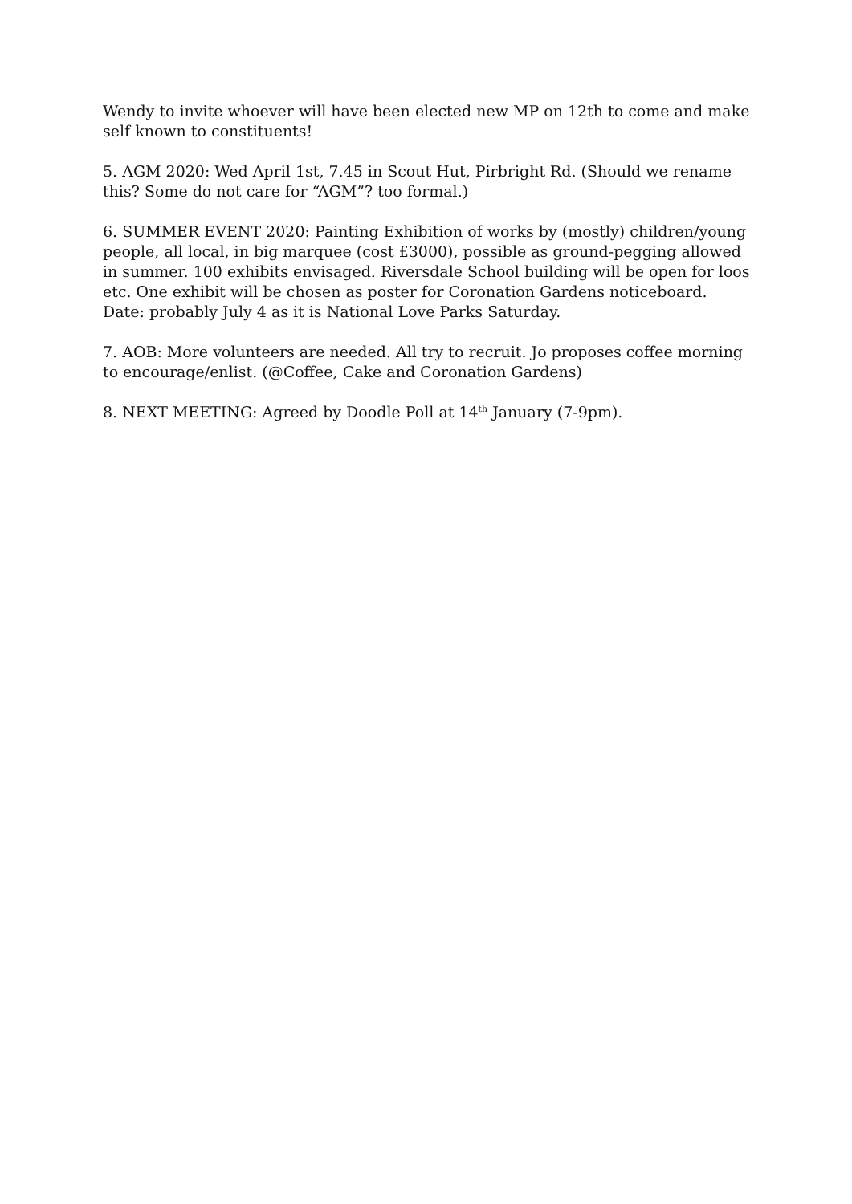Wendy to invite whoever will have been elected new MP on 12th to come and make self known to constituents!
5. AGM 2020: Wed April 1st, 7.45 in Scout Hut, Pirbright Rd. (Should we rename this? Some do not care for “AGM”? too formal.)
6. SUMMER EVENT 2020: Painting Exhibition of works by (mostly) children/young people, all local, in big marquee (cost £3000), possible as ground-pegging allowed in summer. 100 exhibits envisaged. Riversdale School building will be open for loos etc. One exhibit will be chosen as poster for Coronation Gardens noticeboard.
Date: probably July 4 as it is National Love Parks Saturday.
7. AOB: More volunteers are needed. All try to recruit. Jo proposes coffee morning to encourage/enlist. (@Coffee, Cake and Coronation Gardens)
8. NEXT MEETING: Agreed by Doodle Poll at 14<sup>th</sup> January (7-9pm).